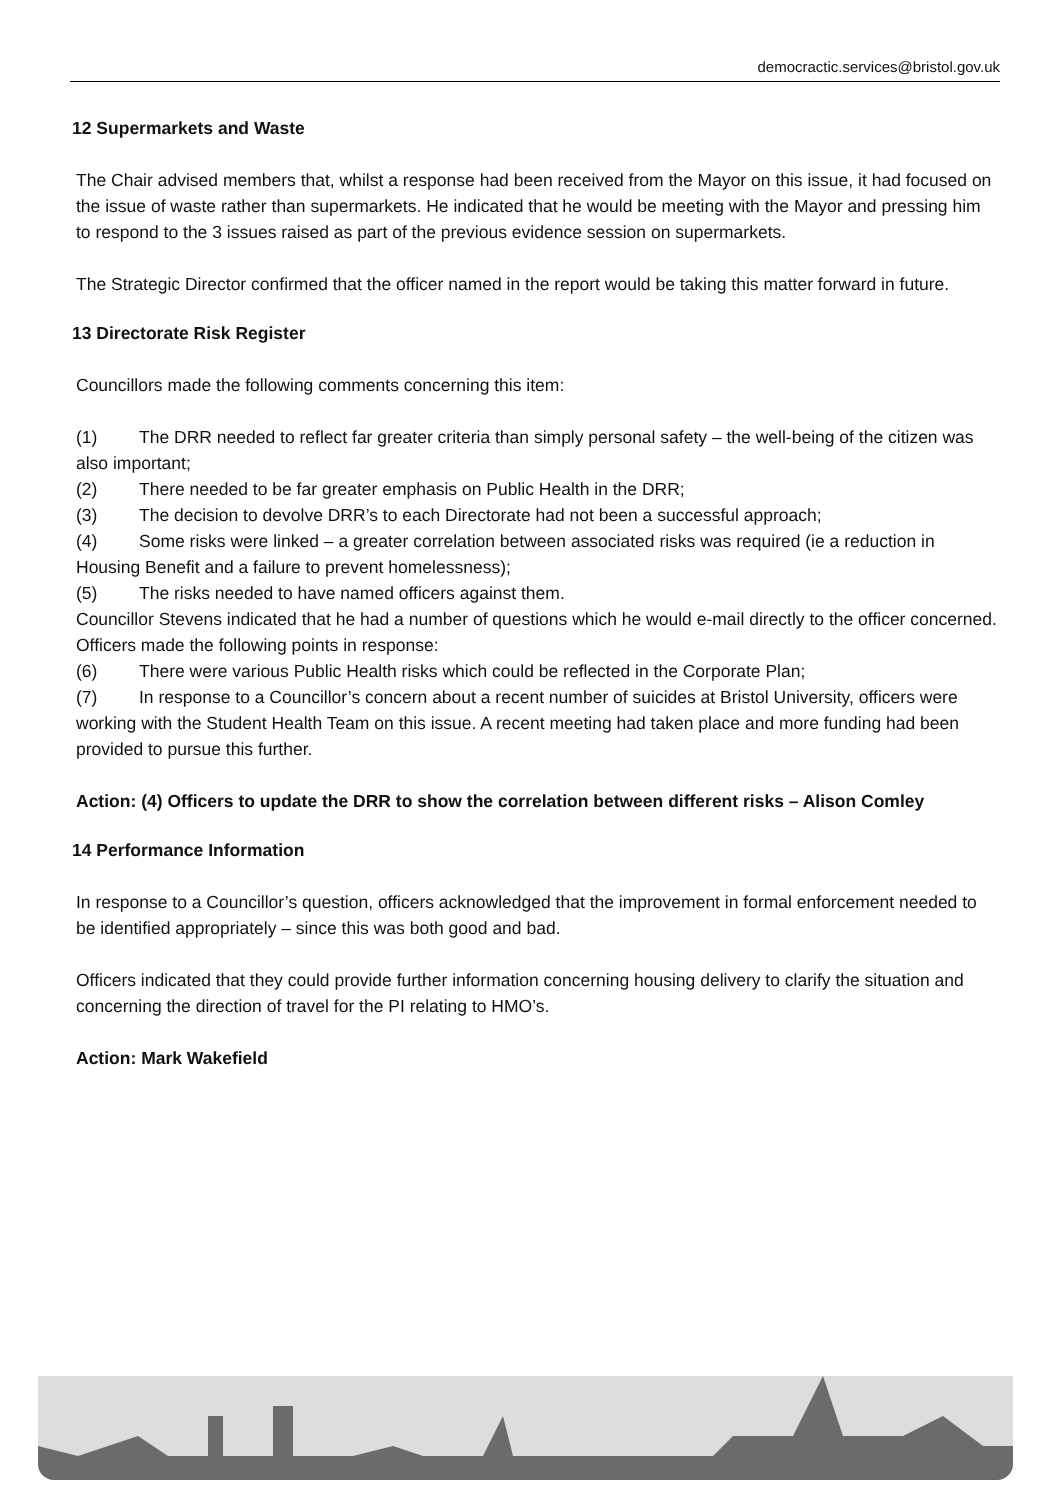democractic.services@bristol.gov.uk
12 Supermarkets and Waste
The Chair advised members that, whilst a response had been received from the Mayor on this issue, it had focused on the issue of waste rather than supermarkets. He indicated that he would be meeting with the Mayor and pressing him to respond to the 3 issues raised as part of the previous evidence session on supermarkets.
The Strategic Director confirmed that the officer named in the report would be taking this matter forward in future.
13 Directorate Risk Register
Councillors made the following comments concerning this item:
(1) The DRR needed to reflect far greater criteria than simply personal safety – the well-being of the citizen was also important;
(2) There needed to be far greater emphasis on Public Health in the DRR;
(3) The decision to devolve DRR’s to each Directorate had not been a successful approach;
(4) Some risks were linked – a greater correlation between associated risks was required (ie a reduction in Housing Benefit and a failure to prevent homelessness);
(5) The risks needed to have named officers against them.
Councillor Stevens indicated that he had a number of questions which he would e-mail directly to the officer concerned.
Officers made the following points in response:
(6) There were various Public Health risks which could be reflected in the Corporate Plan;
(7) In response to a Councillor’s concern about a recent number of suicides at Bristol University, officers were working with the Student Health Team on this issue. A recent meeting had taken place and more funding had been provided to pursue this further.
Action: (4) Officers to update the DRR to show the correlation between different risks – Alison Comley
14 Performance Information
In response to a Councillor’s question, officers acknowledged that the improvement in formal enforcement needed to be identified appropriately – since this was both good and bad.
Officers indicated that they could provide further information concerning housing delivery to clarify the situation and concerning the direction of travel for the PI relating to HMO’s.
Action: Mark Wakefield